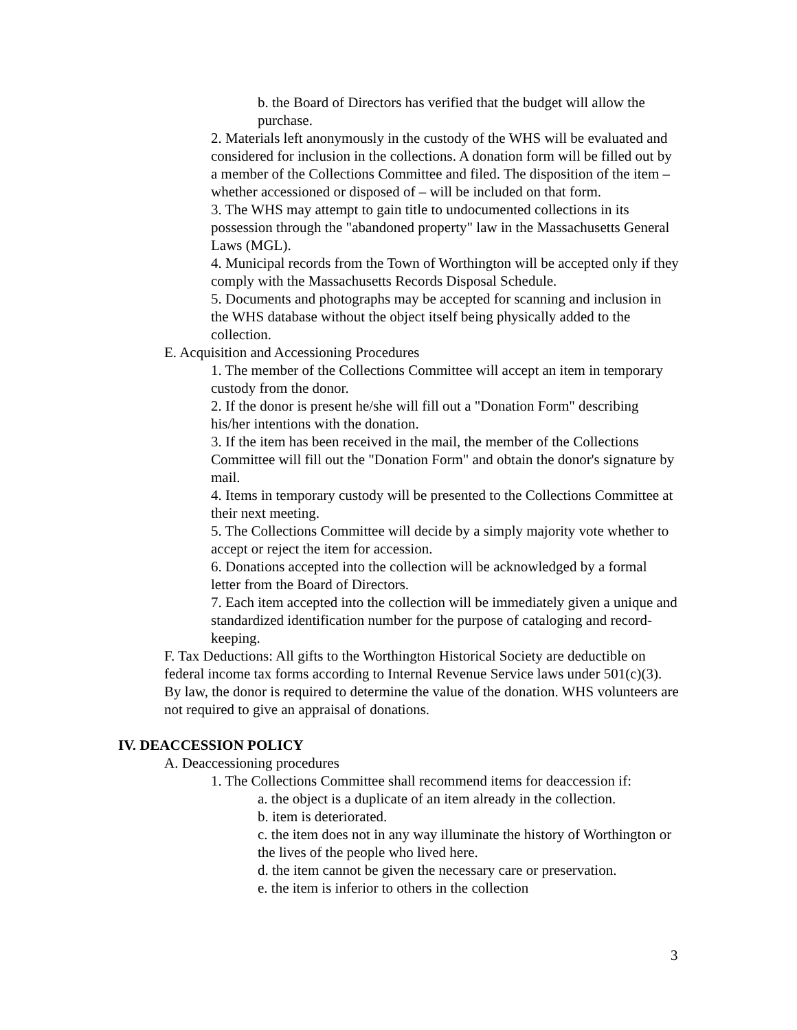b. the Board of Directors has verified that the budget will allow the purchase.
2. Materials left anonymously in the custody of the WHS will be evaluated and considered for inclusion in the collections. A donation form will be filled out by a member of the Collections Committee and filed. The disposition of the item – whether accessioned or disposed of – will be included on that form.
3. The WHS may attempt to gain title to undocumented collections in its possession through the "abandoned property" law in the Massachusetts General Laws (MGL).
4. Municipal records from the Town of Worthington will be accepted only if they comply with the Massachusetts Records Disposal Schedule.
5. Documents and photographs may be accepted for scanning and inclusion in the WHS database without the object itself being physically added to the collection.
E. Acquisition and Accessioning Procedures
1. The member of the Collections Committee will accept an item in temporary custody from the donor.
2. If the donor is present he/she will fill out a "Donation Form" describing his/her intentions with the donation.
3. If the item has been received in the mail, the member of the Collections Committee will fill out the "Donation Form" and obtain the donor's signature by mail.
4. Items in temporary custody will be presented to the Collections Committee at their next meeting.
5. The Collections Committee will decide by a simply majority vote whether to accept or reject the item for accession.
6. Donations accepted into the collection will be acknowledged by a formal letter from the Board of Directors.
7. Each item accepted into the collection will be immediately given a unique and standardized identification number for the purpose of cataloging and record-keeping.
F. Tax Deductions: All gifts to the Worthington Historical Society are deductible on federal income tax forms according to Internal Revenue Service laws under 501(c)(3). By law, the donor is required to determine the value of the donation. WHS volunteers are not required to give an appraisal of donations.
IV. DEACCESSION POLICY
A. Deaccessioning procedures
1. The Collections Committee shall recommend items for deaccession if:
a. the object is a duplicate of an item already in the collection.
b. item is deteriorated.
c. the item does not in any way illuminate the history of Worthington or the lives of the people who lived here.
d. the item cannot be given the necessary care or preservation.
e. the item is inferior to others in the collection
3